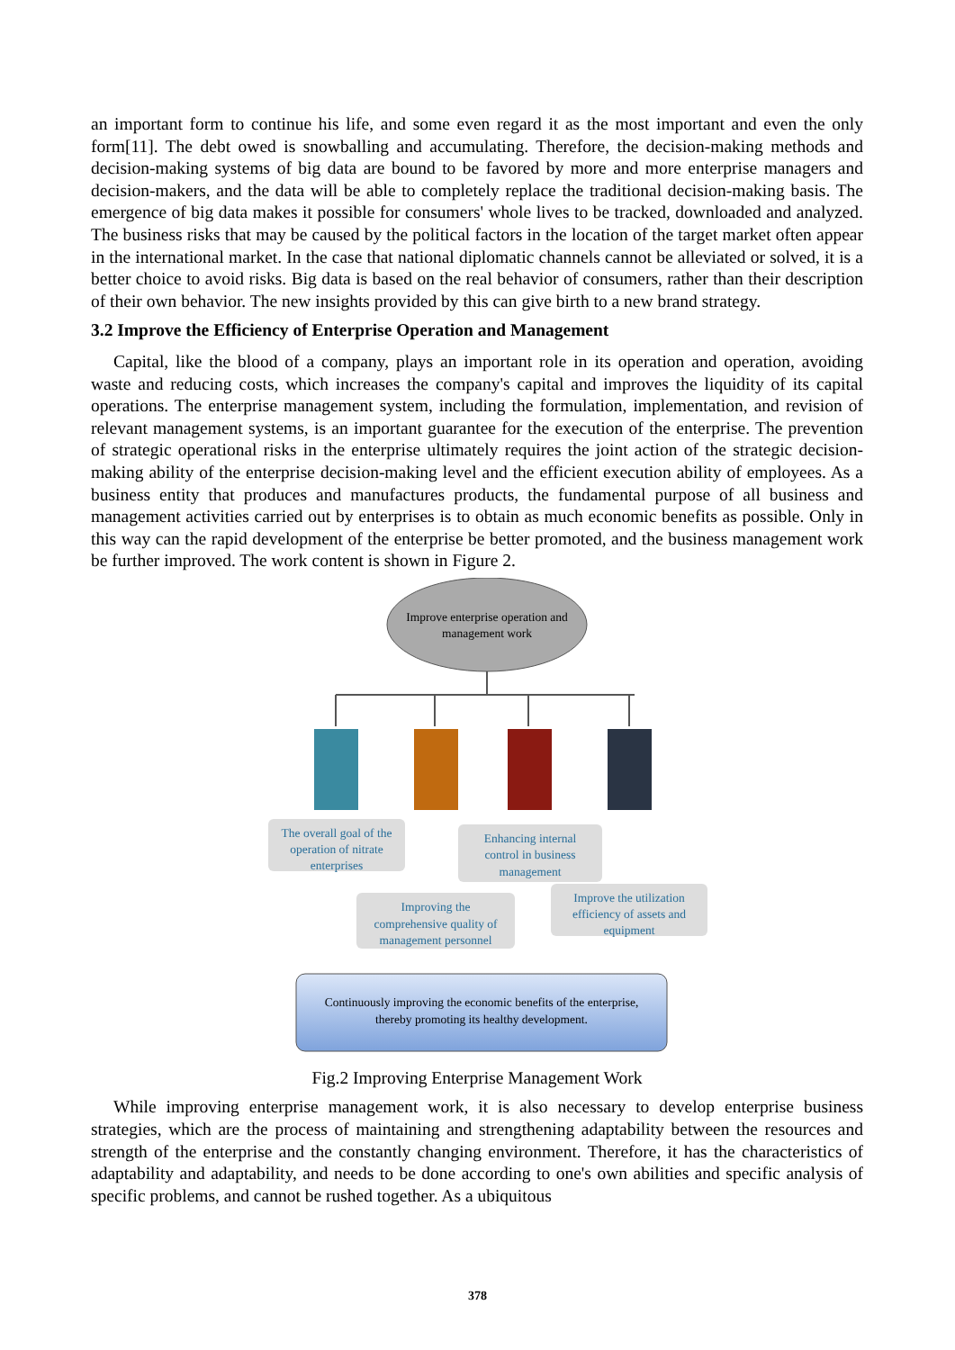an important form to continue his life, and some even regard it as the most important and even the only form[11]. The debt owed is snowballing and accumulating. Therefore, the decision-making methods and decision-making systems of big data are bound to be favored by more and more enterprise managers and decision-makers, and the data will be able to completely replace the traditional decision-making basis. The emergence of big data makes it possible for consumers' whole lives to be tracked, downloaded and analyzed. The business risks that may be caused by the political factors in the location of the target market often appear in the international market. In the case that national diplomatic channels cannot be alleviated or solved, it is a better choice to avoid risks. Big data is based on the real behavior of consumers, rather than their description of their own behavior. The new insights provided by this can give birth to a new brand strategy.
3.2 Improve the Efficiency of Enterprise Operation and Management
Capital, like the blood of a company, plays an important role in its operation and operation, avoiding waste and reducing costs, which increases the company's capital and improves the liquidity of its capital operations. The enterprise management system, including the formulation, implementation, and revision of relevant management systems, is an important guarantee for the execution of the enterprise. The prevention of strategic operational risks in the enterprise ultimately requires the joint action of the strategic decision-making ability of the enterprise decision-making level and the efficient execution ability of employees. As a business entity that produces and manufactures products, the fundamental purpose of all business and management activities carried out by enterprises is to obtain as much economic benefits as possible. Only in this way can the rapid development of the enterprise be better promoted, and the business management work be further improved. The work content is shown in Figure 2.
Improve enterprise operation and
management work
The overall goal of the
operation of nitrate
enterprises
Improving the
comprehensive quality of
management personnel
Enhancing internal
control in business
management
Improve the utilization
efficiency of assets and
equipment
Continuously improving the economic benefits of the enterprise,
thereby promoting its healthy development.
Fig.2 Improving Enterprise Management Work
While improving enterprise management work, it is also necessary to develop enterprise business strategies, which are the process of maintaining and strengthening adaptability between the resources and strength of the enterprise and the constantly changing environment. Therefore, it has the characteristics of adaptability and adaptability, and needs to be done according to one's own abilities and specific analysis of specific problems, and cannot be rushed together. As a ubiquitous
378